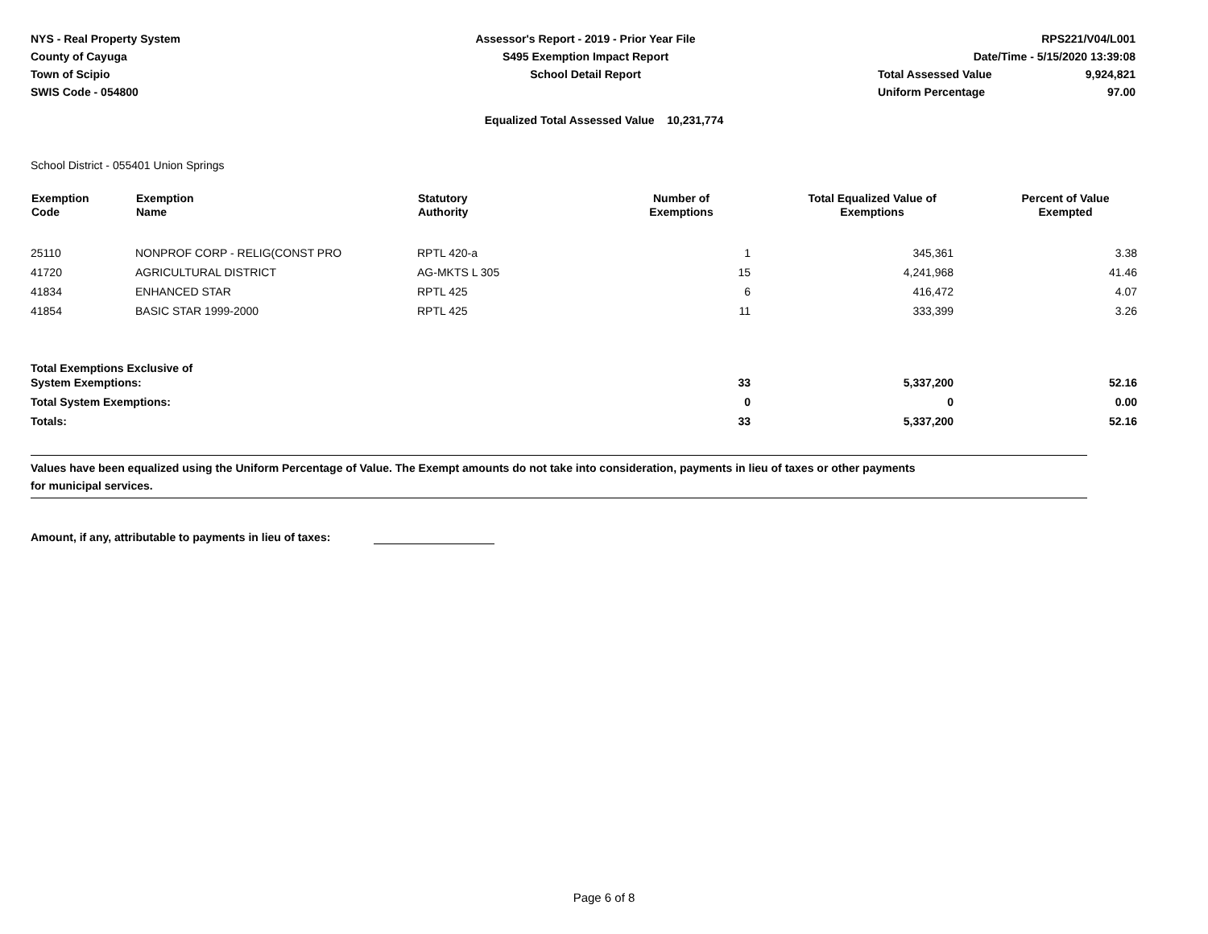NYS - Real Property System
County of Cayuga
Town of Scipio
SWIS Code - 054800
Assessor's Report - 2019 - Prior Year File
S495 Exemption Impact Report
School Detail Report
RPS221/V04/L001
Date/Time - 5/15/2020 13:39:08
| Total Assessed Value | 9,924,821 |
| Uniform Percentage | 97.00 |
Equalized Total Assessed Value 10,231,774
School District - 055401 Union Springs
| Exemption Code | Exemption Name | Statutory Authority | Number of Exemptions | Total Equalized Value of Exemptions | Percent of Value Exempted |
| --- | --- | --- | --- | --- | --- |
| 25110 | NONPROF CORP - RELIG(CONST PRO | RPTL 420-a | 1 | 345,361 | 3.38 |
| 41720 | AGRICULTURAL DISTRICT | AG-MKTS L 305 | 15 | 4,241,968 | 41.46 |
| 41834 | ENHANCED STAR | RPTL 425 | 6 | 416,472 | 4.07 |
| 41854 | BASIC STAR 1999-2000 | RPTL 425 | 11 | 333,399 | 3.26 |
| Total Exemptions Exclusive of System Exemptions: | | | 33 | 5,337,200 | 52.16 |
| Total System Exemptions: | | | 0 | 0 | 0.00 |
| Totals: | | | 33 | 5,337,200 | 52.16 |
Values have been equalized using the Uniform Percentage of Value. The Exempt amounts do not take into consideration, payments in lieu of taxes or other payments
for municipal services.
Amount, if any, attributable to payments in lieu of taxes:
Page 6 of 8